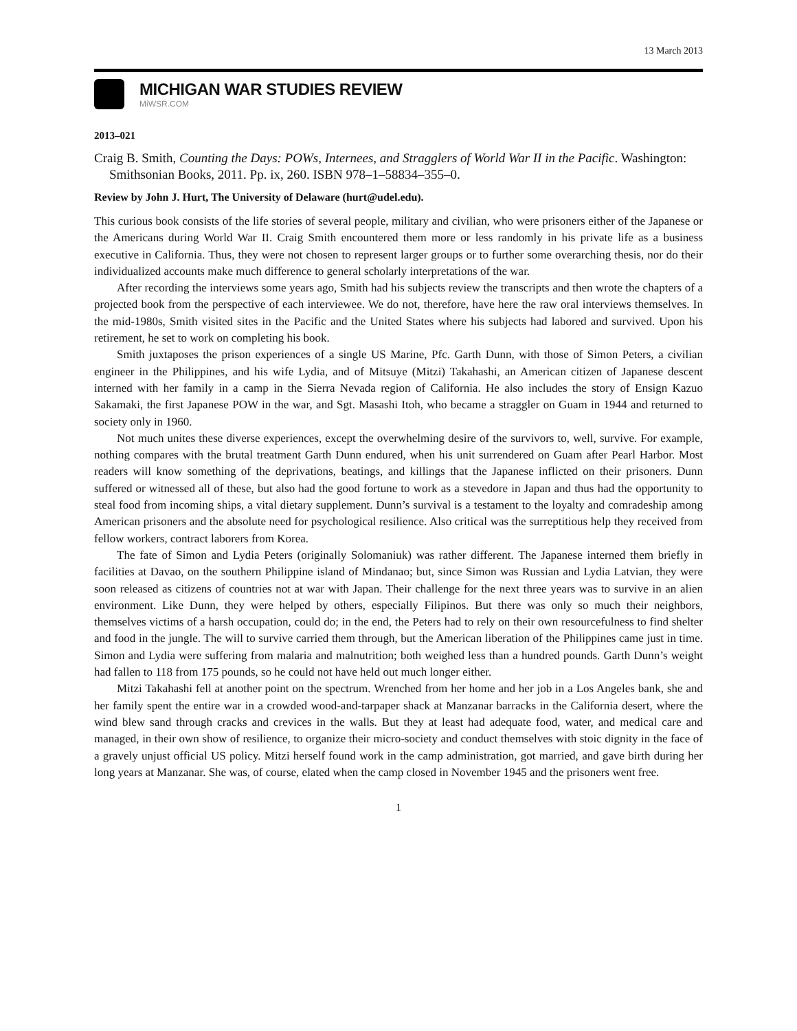13 March 2013
MICHIGAN WAR STUDIES REVIEW
MiWSR.COM
2013–021
Craig B. Smith, Counting the Days: POWs, Internees, and Stragglers of World War II in the Pacific. Washington: Smithsonian Books, 2011. Pp. ix, 260. ISBN 978–1–58834–355–0.
Review by John J. Hurt, The University of Delaware (hurt@udel.edu).
This curious book consists of the life stories of several people, military and civilian, who were prisoners either of the Japanese or the Americans during World War II. Craig Smith encountered them more or less randomly in his private life as a business executive in California. Thus, they were not chosen to represent larger groups or to further some overarching thesis, nor do their individualized accounts make much difference to general scholarly interpretations of the war.
After recording the interviews some years ago, Smith had his subjects review the transcripts and then wrote the chapters of a projected book from the perspective of each interviewee. We do not, therefore, have here the raw oral interviews themselves. In the mid-1980s, Smith visited sites in the Pacific and the United States where his subjects had labored and survived. Upon his retirement, he set to work on completing his book.
Smith juxtaposes the prison experiences of a single US Marine, Pfc. Garth Dunn, with those of Simon Peters, a civilian engineer in the Philippines, and his wife Lydia, and of Mitsuye (Mitzi) Takahashi, an American citizen of Japanese descent interned with her family in a camp in the Sierra Nevada region of California. He also includes the story of Ensign Kazuo Sakamaki, the first Japanese POW in the war, and Sgt. Masashi Itoh, who became a straggler on Guam in 1944 and returned to society only in 1960.
Not much unites these diverse experiences, except the overwhelming desire of the survivors to, well, survive. For example, nothing compares with the brutal treatment Garth Dunn endured, when his unit surrendered on Guam after Pearl Harbor. Most readers will know something of the deprivations, beatings, and killings that the Japanese inflicted on their prisoners. Dunn suffered or witnessed all of these, but also had the good fortune to work as a stevedore in Japan and thus had the opportunity to steal food from incoming ships, a vital dietary supplement. Dunn’s survival is a testament to the loyalty and comradeship among American prisoners and the absolute need for psychological resilience. Also critical was the surreptitious help they received from fellow workers, contract laborers from Korea.
The fate of Simon and Lydia Peters (originally Solomaniuk) was rather different. The Japanese interned them briefly in facilities at Davao, on the southern Philippine island of Mindanao; but, since Simon was Russian and Lydia Latvian, they were soon released as citizens of countries not at war with Japan. Their challenge for the next three years was to survive in an alien environment. Like Dunn, they were helped by others, especially Filipinos. But there was only so much their neighbors, themselves victims of a harsh occupation, could do; in the end, the Peters had to rely on their own resourcefulness to find shelter and food in the jungle. The will to survive carried them through, but the American liberation of the Philippines came just in time. Simon and Lydia were suffering from malaria and malnutrition; both weighed less than a hundred pounds. Garth Dunn’s weight had fallen to 118 from 175 pounds, so he could not have held out much longer either.
Mitzi Takahashi fell at another point on the spectrum. Wrenched from her home and her job in a Los Angeles bank, she and her family spent the entire war in a crowded wood-and-tarpaper shack at Manzanar barracks in the California desert, where the wind blew sand through cracks and crevices in the walls. But they at least had adequate food, water, and medical care and managed, in their own show of resilience, to organize their micro-society and conduct themselves with stoic dignity in the face of a gravely unjust official US policy. Mitzi herself found work in the camp administration, got married, and gave birth during her long years at Manzanar. She was, of course, elated when the camp closed in November 1945 and the prisoners went free.
1